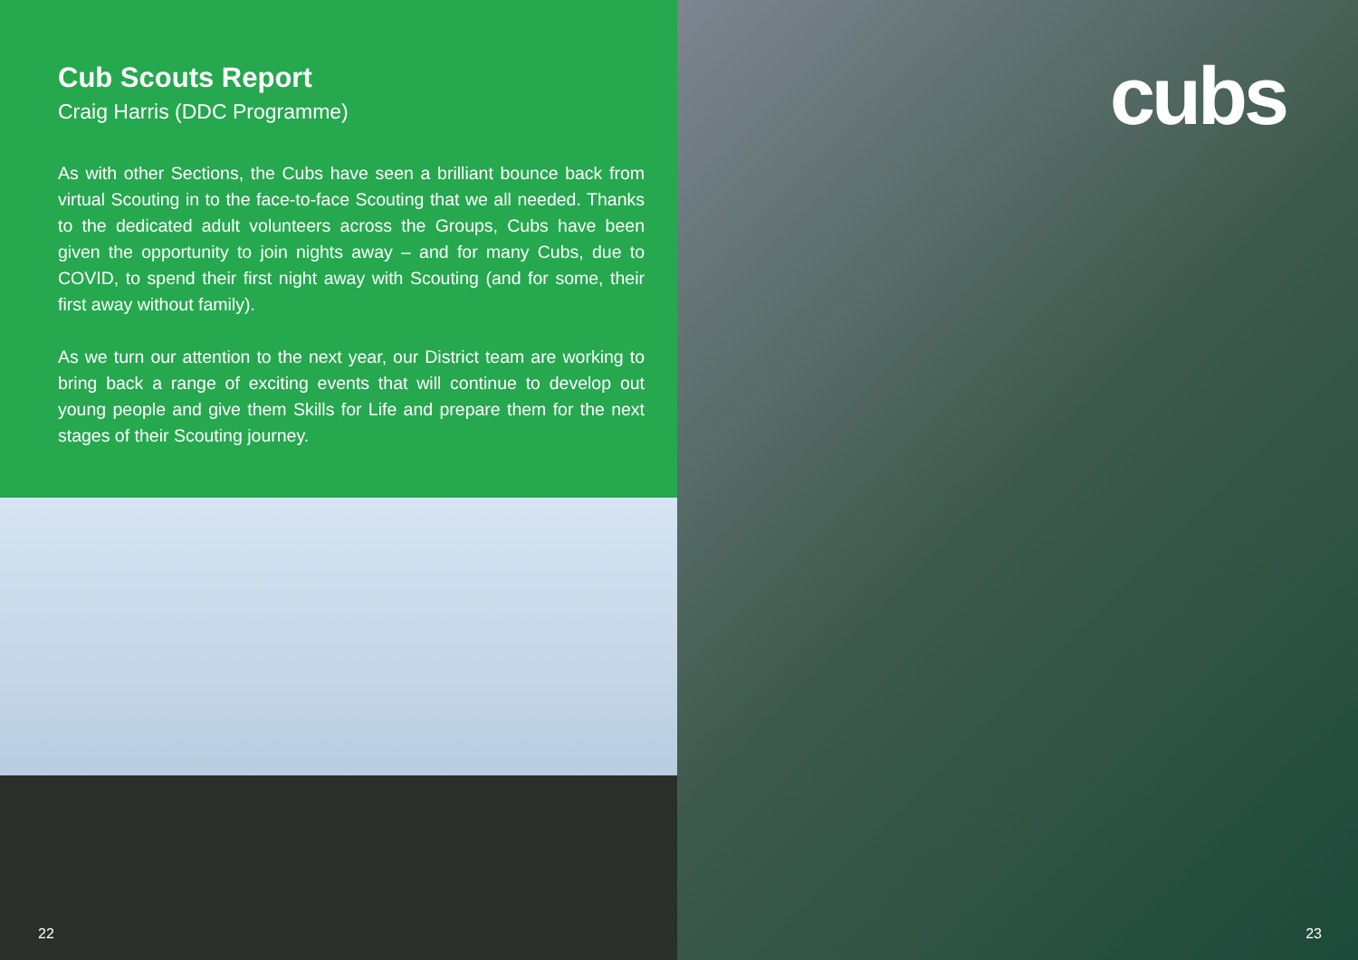Cub Scouts Report
Craig Harris (DDC Programme)
As with other Sections, the Cubs have seen a brilliant bounce back from virtual Scouting in to the face-to-face Scouting that we all needed. Thanks to the dedicated adult volunteers across the Groups, Cubs have been given the opportunity to join nights away – and for many Cubs, due to COVID, to spend their first night away with Scouting (and for some, their first away without family).
As we turn our attention to the next year, our District team are working to bring back a range of exciting events that will continue to develop out young people and give them Skills for Life and prepare them for the next stages of their Scouting journey.
22
cubs
23